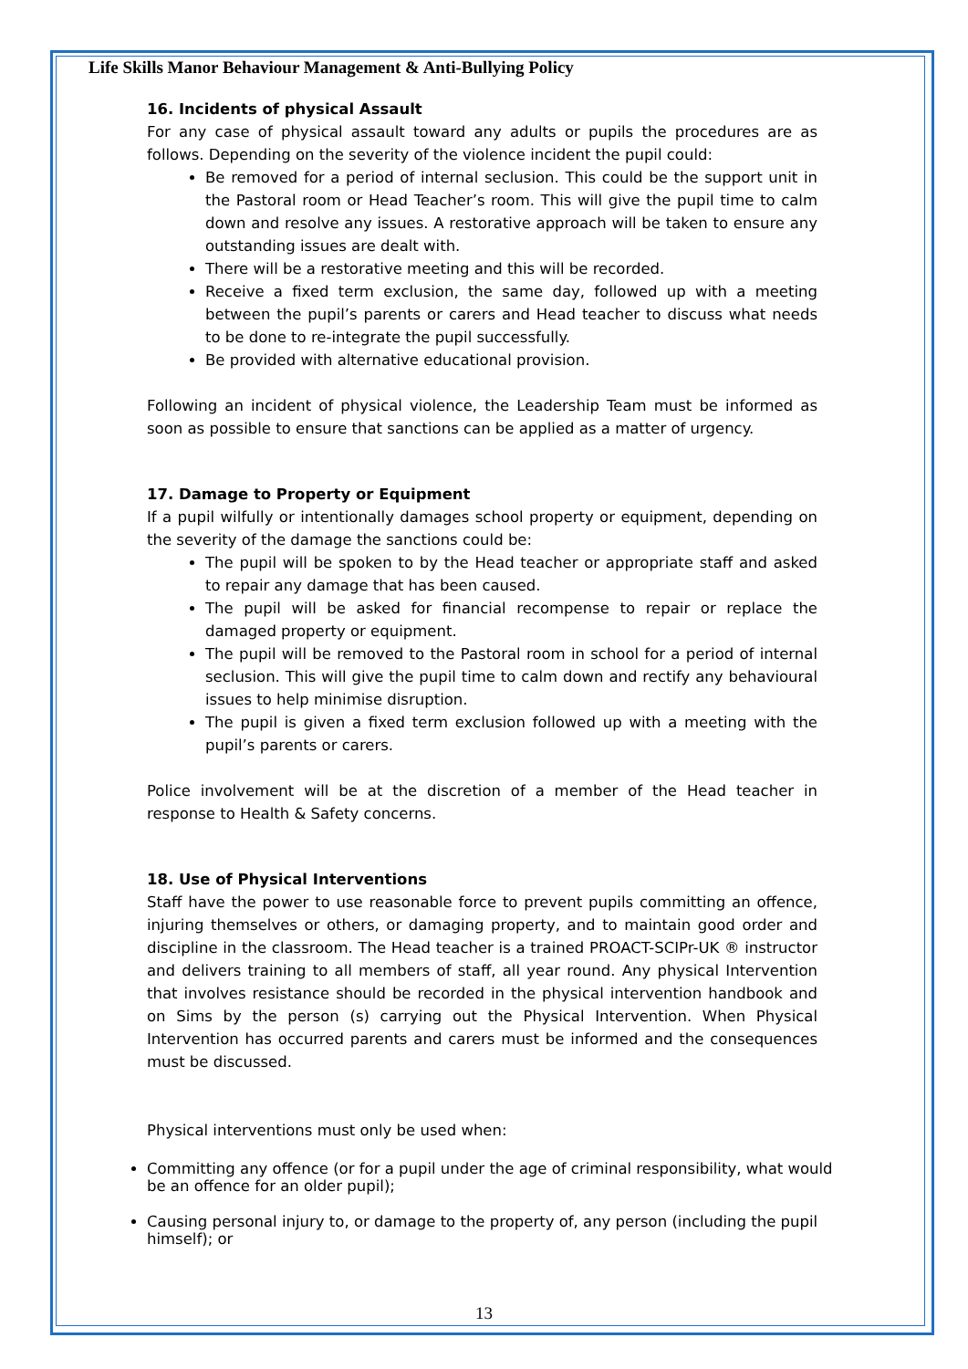Life Skills Manor Behaviour Management & Anti-Bullying Policy
16. Incidents of physical Assault
For any case of physical assault toward any adults or pupils the procedures are as follows. Depending on the severity of the violence incident the pupil could:
Be removed for a period of internal seclusion. This could be the support unit in the Pastoral room or Head Teacher’s room. This will give the pupil time to calm down and resolve any issues. A restorative approach will be taken to ensure any outstanding issues are dealt with.
There will be a restorative meeting and this will be recorded.
Receive a fixed term exclusion, the same day, followed up with a meeting between the pupil’s parents or carers and Head teacher to discuss what needs to be done to re-integrate the pupil successfully.
Be provided with alternative educational provision.
Following an incident of physical violence, the Leadership Team must be informed as soon as possible to ensure that sanctions can be applied as a matter of urgency.
17. Damage to Property or Equipment
If a pupil wilfully or intentionally damages school property or equipment, depending on the severity of the damage the sanctions could be:
The pupil will be spoken to by the Head teacher or appropriate staff and asked to repair any damage that has been caused.
The pupil will be asked for financial recompense to repair or replace the damaged property or equipment.
The pupil will be removed to the Pastoral room in school for a period of internal seclusion. This will give the pupil time to calm down and rectify any behavioural issues to help minimise disruption.
The pupil is given a fixed term exclusion followed up with a meeting with the pupil’s parents or carers.
Police involvement will be at the discretion of a member of the Head teacher in response to Health & Safety concerns.
18. Use of Physical Interventions
Staff have the power to use reasonable force to prevent pupils committing an offence, injuring themselves or others, or damaging property, and to maintain good order and discipline in the classroom. The Head teacher is a trained PROACT-SCIPr-UK ® instructor and delivers training to all members of staff, all year round. Any physical Intervention that involves resistance should be recorded in the physical intervention handbook and on Sims by the person (s) carrying out the Physical Intervention. When Physical Intervention has occurred parents and carers must be informed and the consequences must be discussed.
Physical interventions must only be used when:
Committing any offence (or for a pupil under the age of criminal responsibility, what would be an offence for an older pupil);
Causing personal injury to, or damage to the property of, any person (including the pupil himself); or
13